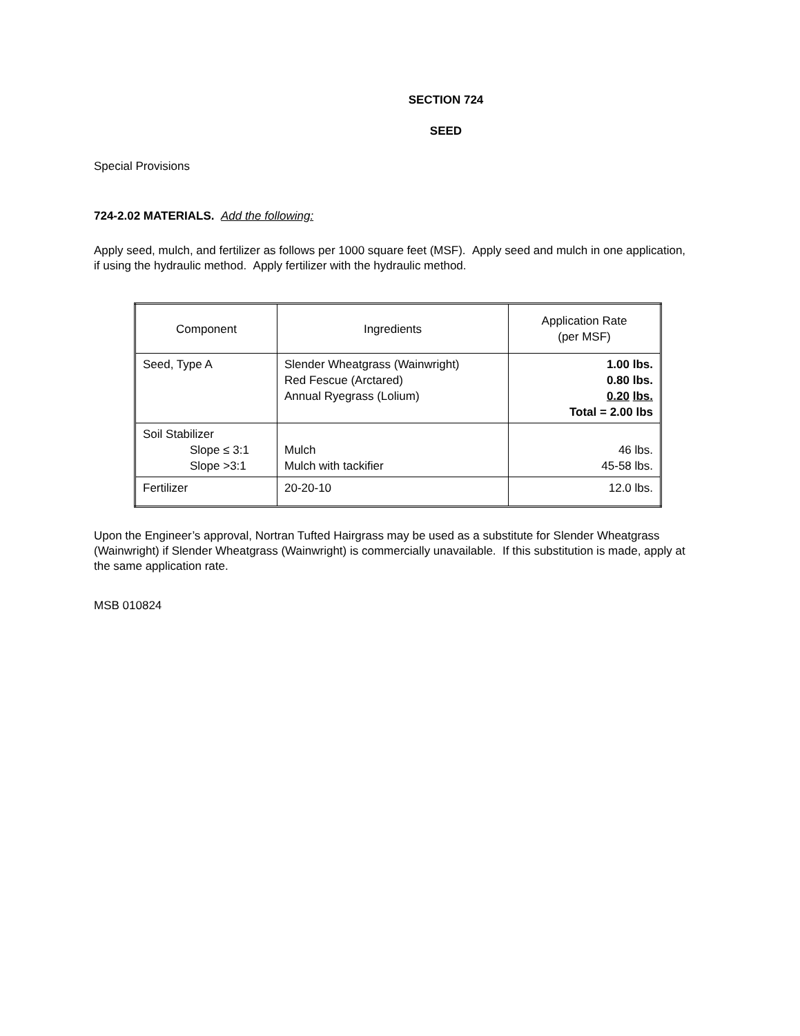SECTION 724
SEED
Special Provisions
724-2.02 MATERIALS. Add the following:
Apply seed, mulch, and fertilizer as follows per 1000 square feet (MSF). Apply seed and mulch in one application, if using the hydraulic method. Apply fertilizer with the hydraulic method.
| Component | Ingredients | Application Rate (per MSF) |
| --- | --- | --- |
| Seed, Type A | Slender Wheatgrass (Wainwright) Red Fescue (Arctared) Annual Ryegrass (Lolium) | 1.00 lbs. 0.80 lbs. 0.20 lbs. Total = 2.00 lbs |
| Soil Stabilizer Slope ≤ 3:1 Slope >3:1 | Mulch Mulch with tackifier | 46 lbs. 45-58 lbs. |
| Fertilizer | 20-20-10 | 12.0 lbs. |
Upon the Engineer’s approval, Nortran Tufted Hairgrass may be used as a substitute for Slender Wheatgrass (Wainwright) if Slender Wheatgrass (Wainwright) is commercially unavailable. If this substitution is made, apply at the same application rate.
MSB 010824